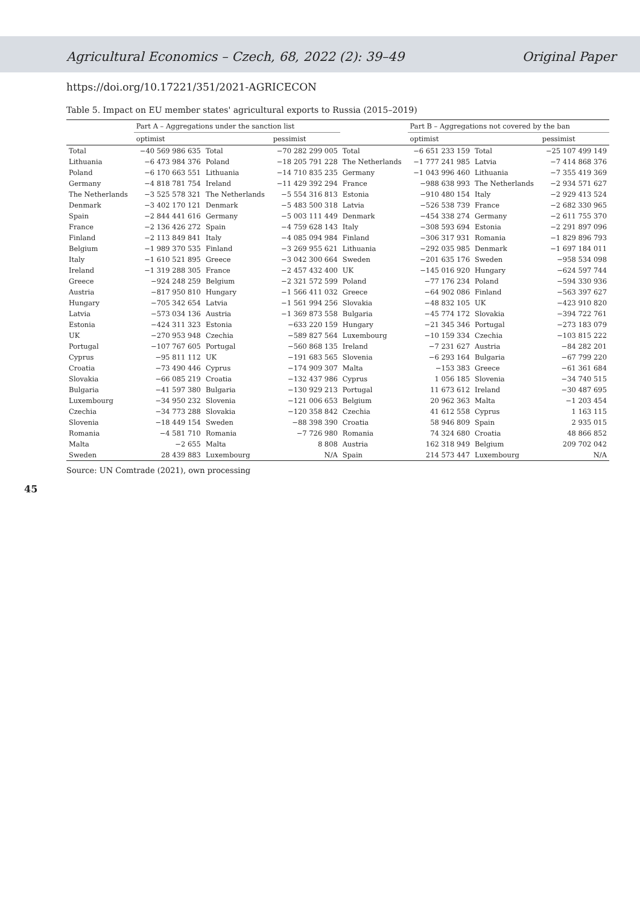Agricultural Economics – Czech, 68, 2022 (2): 39–49 Original Paper
https://doi.org/10.17221/351/2021-AGRICECON
Table 5. Impact on EU member states' agricultural exports to Russia (2015–2019)
| | Part A – Aggregations under the sanction list | | | | Part B – Aggregations not covered by the ban | | |
| --- | --- | --- | --- | --- | --- | --- | --- |
| | optimist | | pessimist | | optimist | | pessimist |
| Total | −40 569 986 635 | Total | −70 282 299 005 | Total | −6 651 233 159 | Total | −25 107 499 149 |
| Lithuania | −6 473 984 376 | Poland | −18 205 791 228 | The Netherlands | −1 777 241 985 | Latvia | −7 414 868 376 |
| Poland | −6 170 663 551 | Lithuania | −14 710 835 235 | Germany | −1 043 996 460 | Lithuania | −7 355 419 369 |
| Germany | −4 818 781 754 | Ireland | −11 429 392 294 | France | −988 638 993 | The Netherlands | −2 934 571 627 |
| The Netherlands | −3 525 578 321 | The Netherlands | −5 554 316 813 | Estonia | −910 480 154 | Italy | −2 929 413 524 |
| Denmark | −3 402 170 121 | Denmark | −5 483 500 318 | Latvia | −526 538 739 | France | −2 682 330 965 |
| Spain | −2 844 441 616 | Germany | −5 003 111 449 | Denmark | −454 338 274 | Germany | −2 611 755 370 |
| France | −2 136 426 272 | Spain | −4 759 628 143 | Italy | −308 593 694 | Estonia | −2 291 897 096 |
| Finland | −2 113 849 841 | Italy | −4 085 094 984 | Finland | −306 317 931 | Romania | −1 829 896 793 |
| Belgium | −1 989 370 535 | Finland | −3 269 955 621 | Lithuania | −292 035 985 | Denmark | −1 697 184 011 |
| Italy | −1 610 521 895 | Greece | −3 042 300 664 | Sweden | −201 635 176 | Sweden | −958 534 098 |
| Ireland | −1 319 288 305 | France | −2 457 432 400 | UK | −145 016 920 | Hungary | −624 597 744 |
| Greece | −924 248 259 | Belgium | −2 321 572 599 | Poland | −77 176 234 | Poland | −594 330 936 |
| Austria | −817 950 810 | Hungary | −1 566 411 032 | Greece | −64 902 086 | Finland | −563 397 627 |
| Hungary | −705 342 654 | Latvia | −1 561 994 256 | Slovakia | −48 832 105 | UK | −423 910 820 |
| Latvia | −573 034 136 | Austria | −1 369 873 558 | Bulgaria | −45 774 172 | Slovakia | −394 722 761 |
| Estonia | −424 311 323 | Estonia | −633 220 159 | Hungary | −21 345 346 | Portugal | −273 183 079 |
| UK | −270 953 948 | Czechia | −589 827 564 | Luxembourg | −10 159 334 | Czechia | −103 815 222 |
| Portugal | −107 767 605 | Portugal | −560 868 135 | Ireland | −7 231 627 | Austria | −84 282 201 |
| Cyprus | −95 811 112 | UK | −191 683 565 | Slovenia | −6 293 164 | Bulgaria | −67 799 220 |
| Croatia | −73 490 446 | Cyprus | −174 909 307 | Malta | −153 383 | Greece | −61 361 684 |
| Slovakia | −66 085 219 | Croatia | −132 437 986 | Cyprus | 1 056 185 | Slovenia | −34 740 515 |
| Bulgaria | −41 597 380 | Bulgaria | −130 929 213 | Portugal | 11 673 612 | Ireland | −30 487 695 |
| Luxembourg | −34 950 232 | Slovenia | −121 006 653 | Belgium | 20 962 363 | Malta | −1 203 454 |
| Czechia | −34 773 288 | Slovakia | −120 358 842 | Czechia | 41 612 558 | Cyprus | 1 163 115 |
| Slovenia | −18 449 154 | Sweden | −88 398 390 | Croatia | 58 946 809 | Spain | 2 935 015 |
| Romania | −4 581 710 | Romania | −7 726 980 | Romania | 74 324 680 | Croatia | 48 866 852 |
| Malta | −2 655 | Malta | 8 808 | Austria | 162 318 949 | Belgium | 209 702 042 |
| Sweden | 28 439 883 | Luxembourg | N/A | Spain | 214 573 447 | Luxembourg | N/A |
Source: UN Comtrade (2021), own processing
45